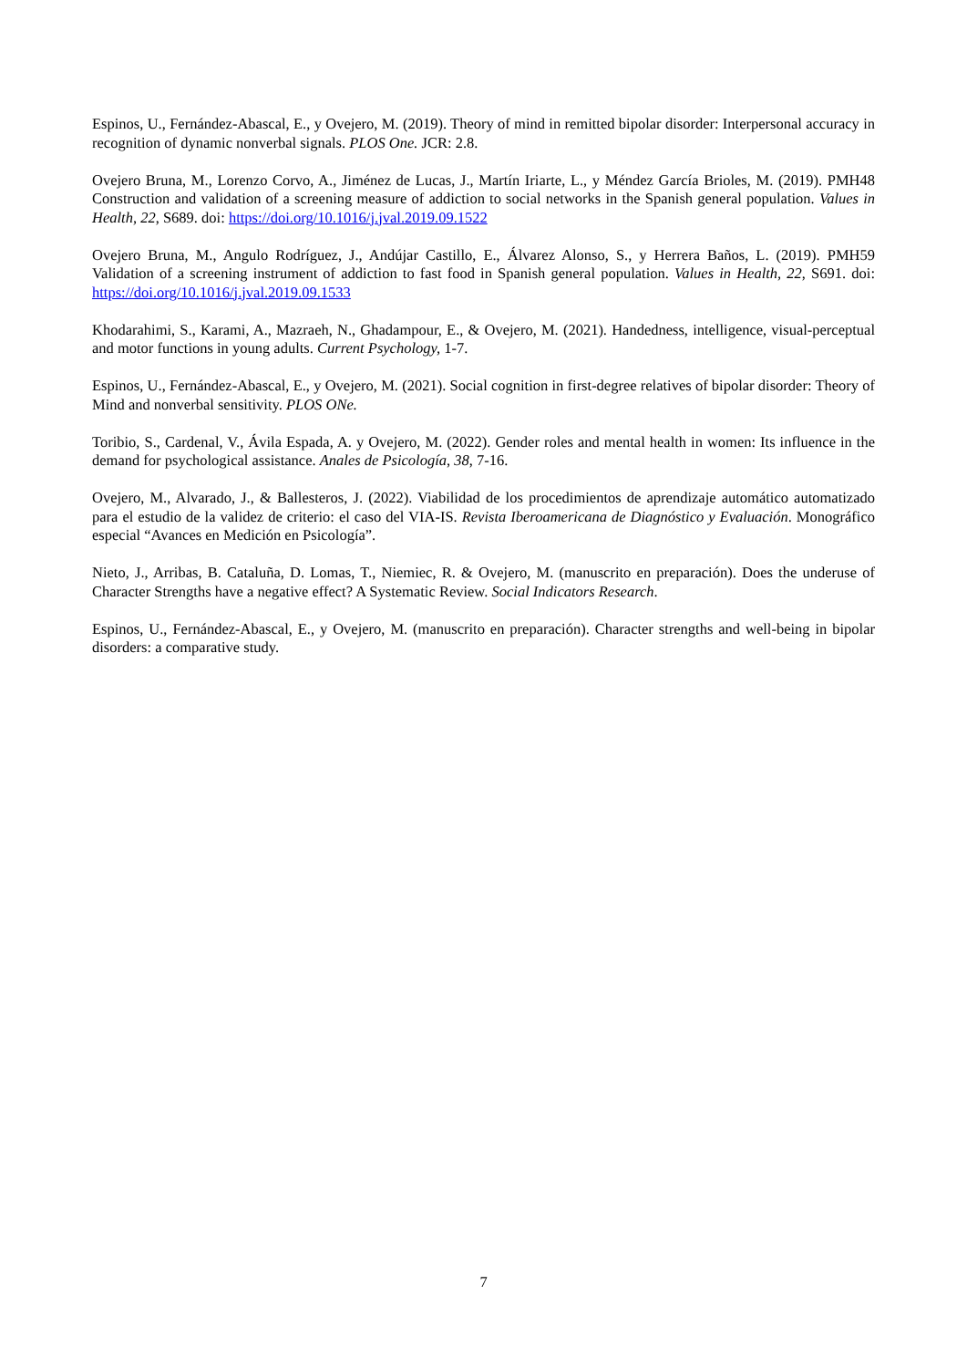Espinos, U., Fernández-Abascal, E., y Ovejero, M. (2019). Theory of mind in remitted bipolar disorder: Interpersonal accuracy in recognition of dynamic nonverbal signals. PLOS One. JCR: 2.8.
Ovejero Bruna, M., Lorenzo Corvo, A., Jiménez de Lucas, J., Martín Iriarte, L., y Méndez García Brioles, M. (2019). PMH48 Construction and validation of a screening measure of addiction to social networks in the Spanish general population. Values in Health, 22, S689. doi: https://doi.org/10.1016/j.jval.2019.09.1522
Ovejero Bruna, M., Angulo Rodríguez, J., Andújar Castillo, E., Álvarez Alonso, S., y Herrera Baños, L. (2019). PMH59 Validation of a screening instrument of addiction to fast food in Spanish general population. Values in Health, 22, S691. doi: https://doi.org/10.1016/j.jval.2019.09.1533
Khodarahimi, S., Karami, A., Mazraeh, N., Ghadampour, E., & Ovejero, M. (2021). Handedness, intelligence, visual-perceptual and motor functions in young adults. Current Psychology, 1-7.
Espinos, U., Fernández-Abascal, E., y Ovejero, M. (2021). Social cognition in first-degree relatives of bipolar disorder: Theory of Mind and nonverbal sensitivity. PLOS ONe.
Toribio, S., Cardenal, V., Ávila Espada, A. y Ovejero, M. (2022). Gender roles and mental health in women: Its influence in the demand for psychological assistance. Anales de Psicología, 38, 7-16.
Ovejero, M., Alvarado, J., & Ballesteros, J. (2022). Viabilidad de los procedimientos de aprendizaje automático automatizado para el estudio de la validez de criterio: el caso del VIA-IS. Revista Iberoamericana de Diagnóstico y Evaluación. Monográfico especial “Avances en Medición en Psicología”.
Nieto, J., Arribas, B. Cataluña, D. Lomas, T., Niemiec, R. & Ovejero, M. (manuscrito en preparación). Does the underuse of Character Strengths have a negative effect? A Systematic Review. Social Indicators Research.
Espinos, U., Fernández-Abascal, E., y Ovejero, M. (manuscrito en preparación). Character strengths and well-being in bipolar disorders: a comparative study.
7